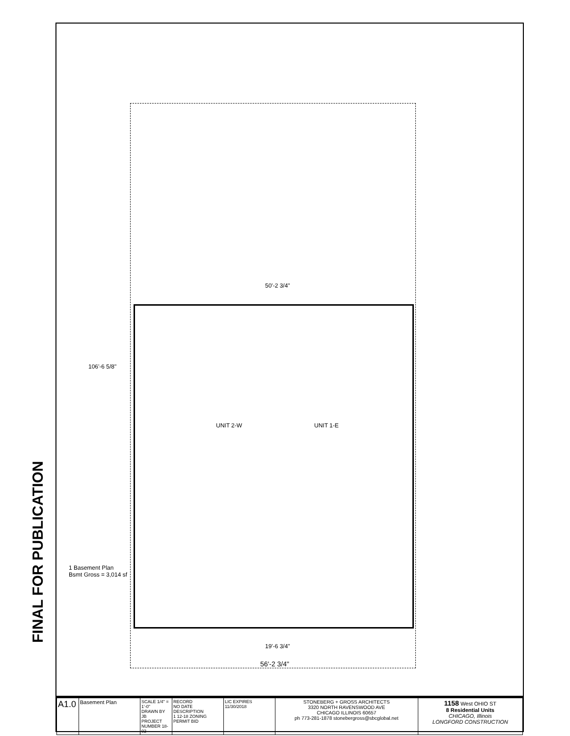FINAL FOR PUBLICATION
50'-2 3/4"
106'-6 5/8"
UNIT 2-W UNIT 1-E
19'-6 3/4"
56'-2 3/4"
1 Basement Plan
Bsmt Gross = 3,014 sf
| A1.0 | Basement Plan | SCALE 1/4" = 1'-0" DRAWN BY JB PROJECT NUMBER 18-02 | RECORD NO DATE DESCRIPTION 1 12-18 ZONING PERMIT BID | LIC EXPIRES 11/30/2018 | STONEBERG + GROSS ARCHITECTS 3320 NORTH RAVENSWOOD AVE CHICAGO ILLINOIS 60657 ph 773-281-1878 stonebergross@sbcglobal.net | 1158 West OHIO ST 8 Residential Units CHICAGO, Illinois LONGFORD CONSTRUCTION |